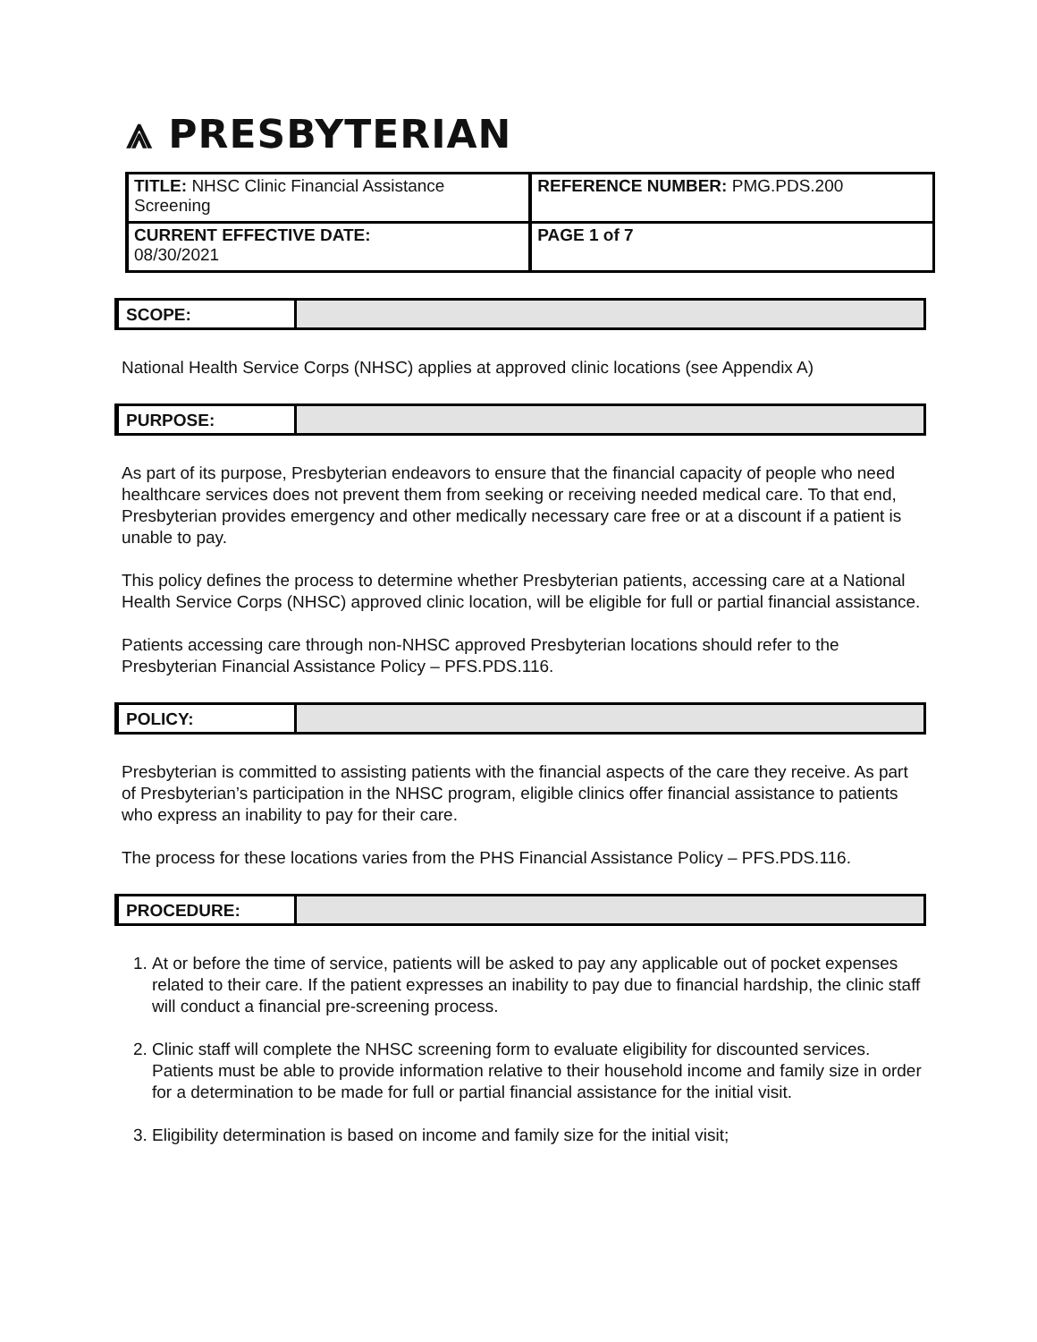⩓ PRESBYTERIAN
| TITLE: NHSC Clinic Financial Assistance Screening | REFERENCE NUMBER: PMG.PDS.200 |
| CURRENT EFFECTIVE DATE: 08/30/2021 | PAGE 1 of 7 |
SCOPE:
National Health Service Corps (NHSC) applies at approved clinic locations (see Appendix A)
PURPOSE:
As part of its purpose, Presbyterian endeavors to ensure that the financial capacity of people who need healthcare services does not prevent them from seeking or receiving needed medical care. To that end, Presbyterian provides emergency and other medically necessary care free or at a discount if a patient is unable to pay.
This policy defines the process to determine whether Presbyterian patients, accessing care at a National Health Service Corps (NHSC) approved clinic location, will be eligible for full or partial financial assistance.
Patients accessing care through non-NHSC approved Presbyterian locations should refer to the Presbyterian Financial Assistance Policy – PFS.PDS.116.
POLICY:
Presbyterian is committed to assisting patients with the financial aspects of the care they receive. As part of Presbyterian’s participation in the NHSC program, eligible clinics offer financial assistance to patients who express an inability to pay for their care.
The process for these locations varies from the PHS Financial Assistance Policy – PFS.PDS.116.
PROCEDURE:
1. At or before the time of service, patients will be asked to pay any applicable out of pocket expenses related to their care. If the patient expresses an inability to pay due to financial hardship, the clinic staff will conduct a financial pre-screening process.
2. Clinic staff will complete the NHSC screening form to evaluate eligibility for discounted services. Patients must be able to provide information relative to their household income and family size in order for a determination to be made for full or partial financial assistance for the initial visit.
3. Eligibility determination is based on income and family size for the initial visit;